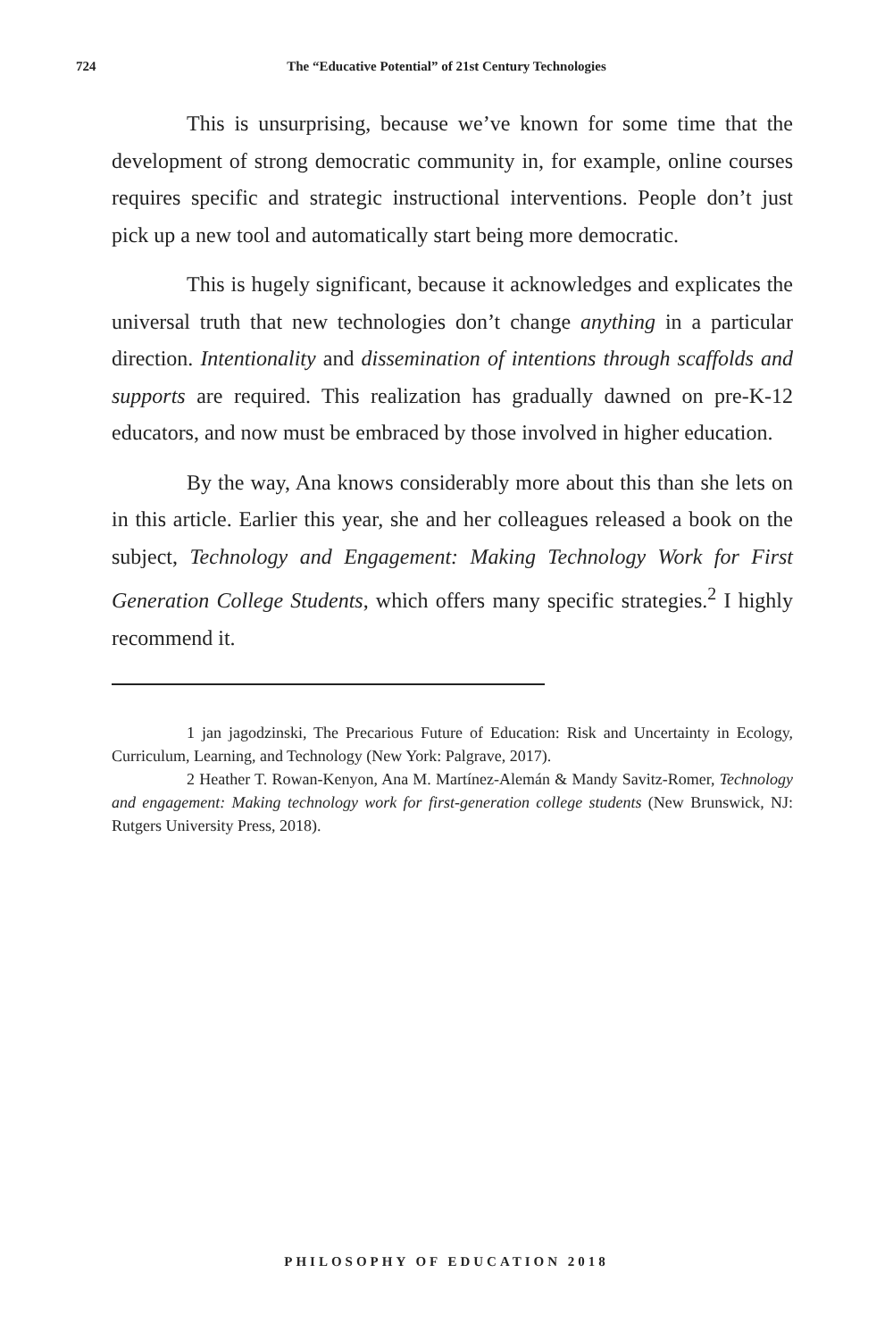724 The “Educative Potential” of 21st Century Technologies
This is unsurprising, because we’ve known for some time that the development of strong democratic community in, for example, online courses requires specific and strategic instructional interventions. People don’t just pick up a new tool and automatically start being more democratic.
This is hugely significant, because it acknowledges and explicates the universal truth that new technologies don’t change anything in a particular direction. Intentionality and dissemination of intentions through scaffolds and supports are required. This realization has gradually dawned on pre-K-12 educators, and now must be embraced by those involved in higher education.
By the way, Ana knows considerably more about this than she lets on in this article. Earlier this year, she and her colleagues released a book on the subject, Technology and Engagement: Making Technology Work for First Generation College Students, which offers many specific strategies.<sup>2</sup> I highly recommend it.
1 jan jagodzinski, The Precarious Future of Education: Risk and Uncertainty in Ecology, Curriculum, Learning, and Technology (New York: Palgrave, 2017).
2 Heather T. Rowan-Kenyon, Ana M. Martínez-Alemán & Mandy Savitz-Romer, Technology and engagement: Making technology work for first-generation college students (New Brunswick, NJ: Rutgers University Press, 2018).
PHILOSOPHY OF EDUCATION 2018